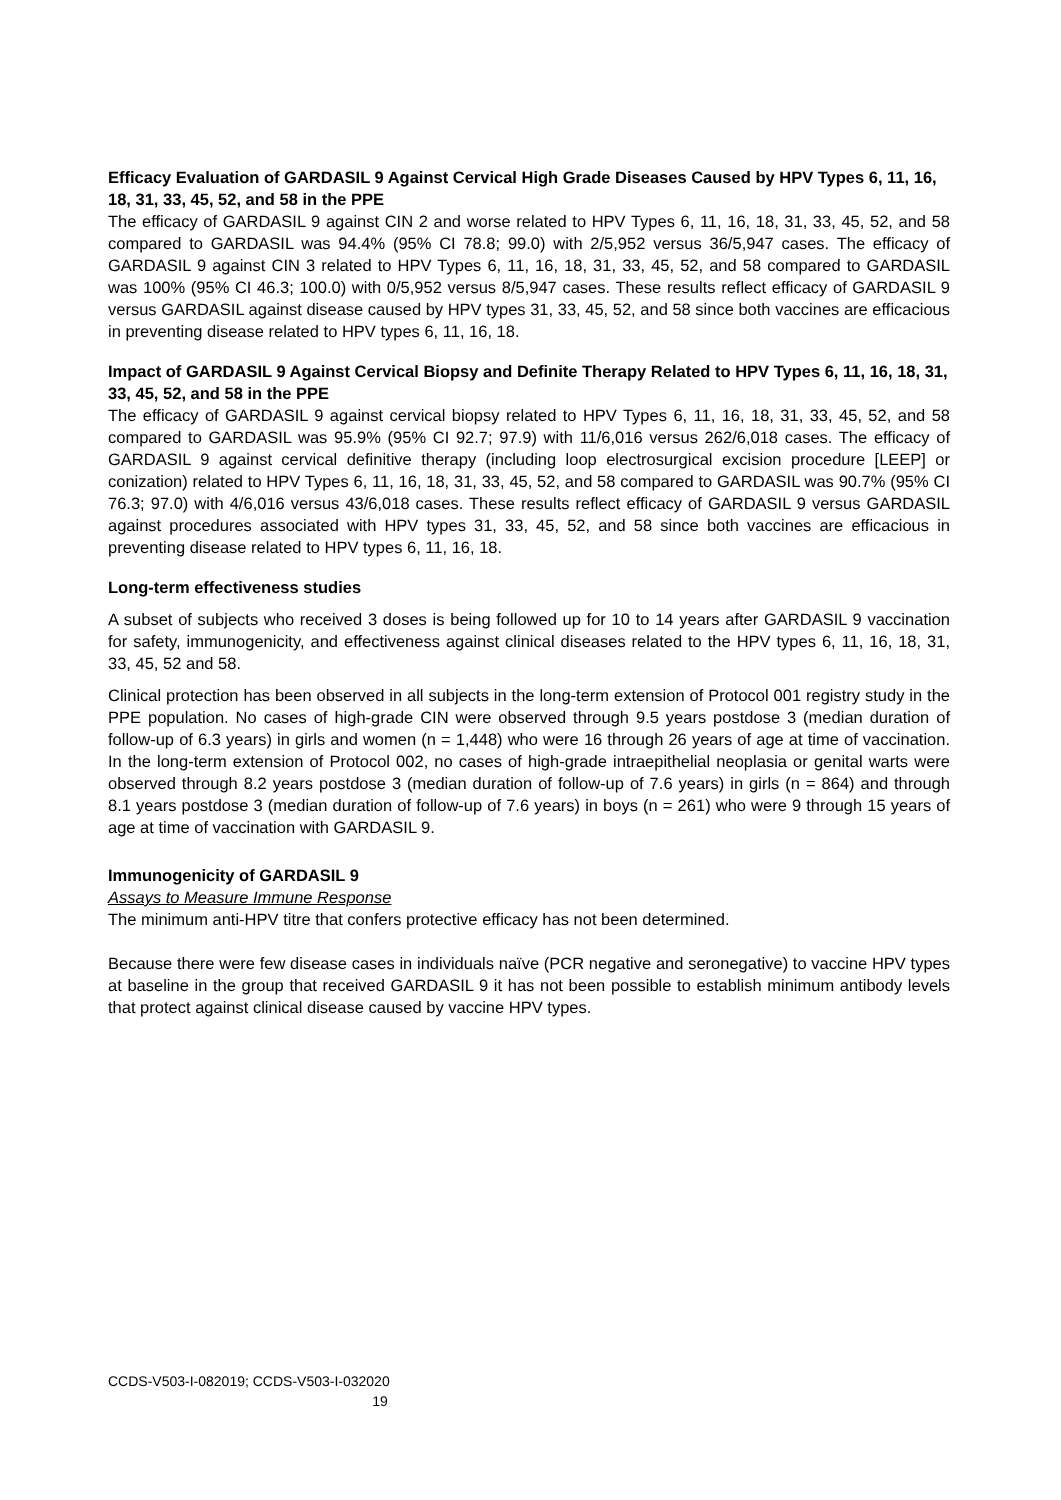Efficacy Evaluation of GARDASIL 9 Against Cervical High Grade Diseases Caused by HPV Types 6, 11, 16, 18, 31, 33, 45, 52, and 58 in the PPE
The efficacy of GARDASIL 9 against CIN 2 and worse related to HPV Types 6, 11, 16, 18, 31, 33, 45, 52, and 58 compared to GARDASIL was 94.4% (95% CI 78.8; 99.0) with 2/5,952 versus 36/5,947 cases. The efficacy of GARDASIL 9 against CIN 3 related to HPV Types 6, 11, 16, 18, 31, 33, 45, 52, and 58 compared to GARDASIL was 100% (95% CI 46.3; 100.0) with 0/5,952 versus 8/5,947 cases. These results reflect efficacy of GARDASIL 9 versus GARDASIL against disease caused by HPV types 31, 33, 45, 52, and 58 since both vaccines are efficacious in preventing disease related to HPV types 6, 11, 16, 18.
Impact of GARDASIL 9 Against Cervical Biopsy and Definite Therapy Related to HPV Types 6, 11, 16, 18, 31, 33, 45, 52, and 58 in the PPE
The efficacy of GARDASIL 9 against cervical biopsy related to HPV Types 6, 11, 16, 18, 31, 33, 45, 52, and 58 compared to GARDASIL was 95.9% (95% CI 92.7; 97.9) with 11/6,016 versus 262/6,018 cases. The efficacy of GARDASIL 9 against cervical definitive therapy (including loop electrosurgical excision procedure [LEEP] or conization) related to HPV Types 6, 11, 16, 18, 31, 33, 45, 52, and 58 compared to GARDASIL was 90.7% (95% CI 76.3; 97.0) with 4/6,016 versus 43/6,018 cases. These results reflect efficacy of GARDASIL 9 versus GARDASIL against procedures associated with HPV types 31, 33, 45, 52, and 58 since both vaccines are efficacious in preventing disease related to HPV types 6, 11, 16, 18.
Long-term effectiveness studies
A subset of subjects who received 3 doses is being followed up for 10 to 14 years after GARDASIL 9 vaccination for safety, immunogenicity, and effectiveness against clinical diseases related to the HPV types 6, 11, 16, 18, 31, 33, 45, 52 and 58.
Clinical protection has been observed in all subjects in the long-term extension of Protocol 001 registry study in the PPE population. No cases of high-grade CIN were observed through 9.5 years postdose 3 (median duration of follow-up of 6.3 years) in girls and women (n = 1,448) who were 16 through 26 years of age at time of vaccination. In the long-term extension of Protocol 002, no cases of high-grade intraepithelial neoplasia or genital warts were observed through 8.2 years postdose 3 (median duration of follow-up of 7.6 years) in girls (n = 864) and through 8.1 years postdose 3 (median duration of follow-up of 7.6 years) in boys (n = 261) who were 9 through 15 years of age at time of vaccination with GARDASIL 9.
Immunogenicity of GARDASIL 9
Assays to Measure Immune Response
The minimum anti-HPV titre that confers protective efficacy has not been determined.
Because there were few disease cases in individuals naïve (PCR negative and seronegative) to vaccine HPV types at baseline in the group that received GARDASIL 9 it has not been possible to establish minimum antibody levels that protect against clinical disease caused by vaccine HPV types.
CCDS-V503-I-082019; CCDS-V503-I-032020
19